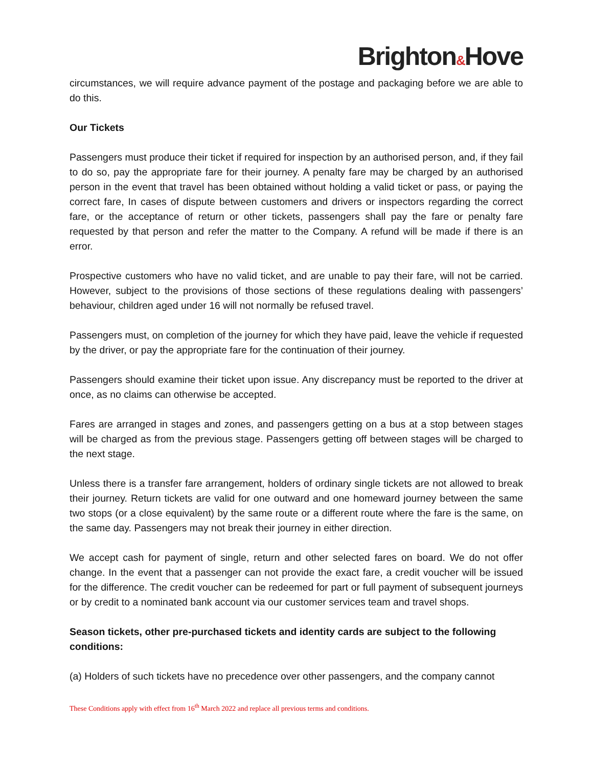Brighton&Hove
circumstances, we will require advance payment of the postage and packaging before we are able to do this.
Our Tickets
Passengers must produce their ticket if required for inspection by an authorised person, and, if they fail to do so, pay the appropriate fare for their journey. A penalty fare may be charged by an authorised person in the event that travel has been obtained without holding a valid ticket or pass, or paying the correct fare, In cases of dispute between customers and drivers or inspectors regarding the correct fare, or the acceptance of return or other tickets, passengers shall pay the fare or penalty fare requested by that person and refer the matter to the Company. A refund will be made if there is an error.
Prospective customers who have no valid ticket, and are unable to pay their fare, will not be carried. However, subject to the provisions of those sections of these regulations dealing with passengers’ behaviour, children aged under 16 will not normally be refused travel.
Passengers must, on completion of the journey for which they have paid, leave the vehicle if requested by the driver, or pay the appropriate fare for the continuation of their journey.
Passengers should examine their ticket upon issue. Any discrepancy must be reported to the driver at once, as no claims can otherwise be accepted.
Fares are arranged in stages and zones, and passengers getting on a bus at a stop between stages will be charged as from the previous stage. Passengers getting off between stages will be charged to the next stage.
Unless there is a transfer fare arrangement, holders of ordinary single tickets are not allowed to break their journey. Return tickets are valid for one outward and one homeward journey between the same two stops (or a close equivalent) by the same route or a different route where the fare is the same, on the same day. Passengers may not break their journey in either direction.
We accept cash for payment of single, return and other selected fares on board. We do not offer change. In the event that a passenger can not provide the exact fare, a credit voucher will be issued for the difference. The credit voucher can be redeemed for part or full payment of subsequent journeys or by credit to a nominated bank account via our customer services team and travel shops.
Season tickets, other pre-purchased tickets and identity cards are subject to the following conditions:
(a) Holders of such tickets have no precedence over other passengers, and the company cannot
These Conditions apply with effect from 16<sup>th</sup> March 2022 and replace all previous terms and conditions.